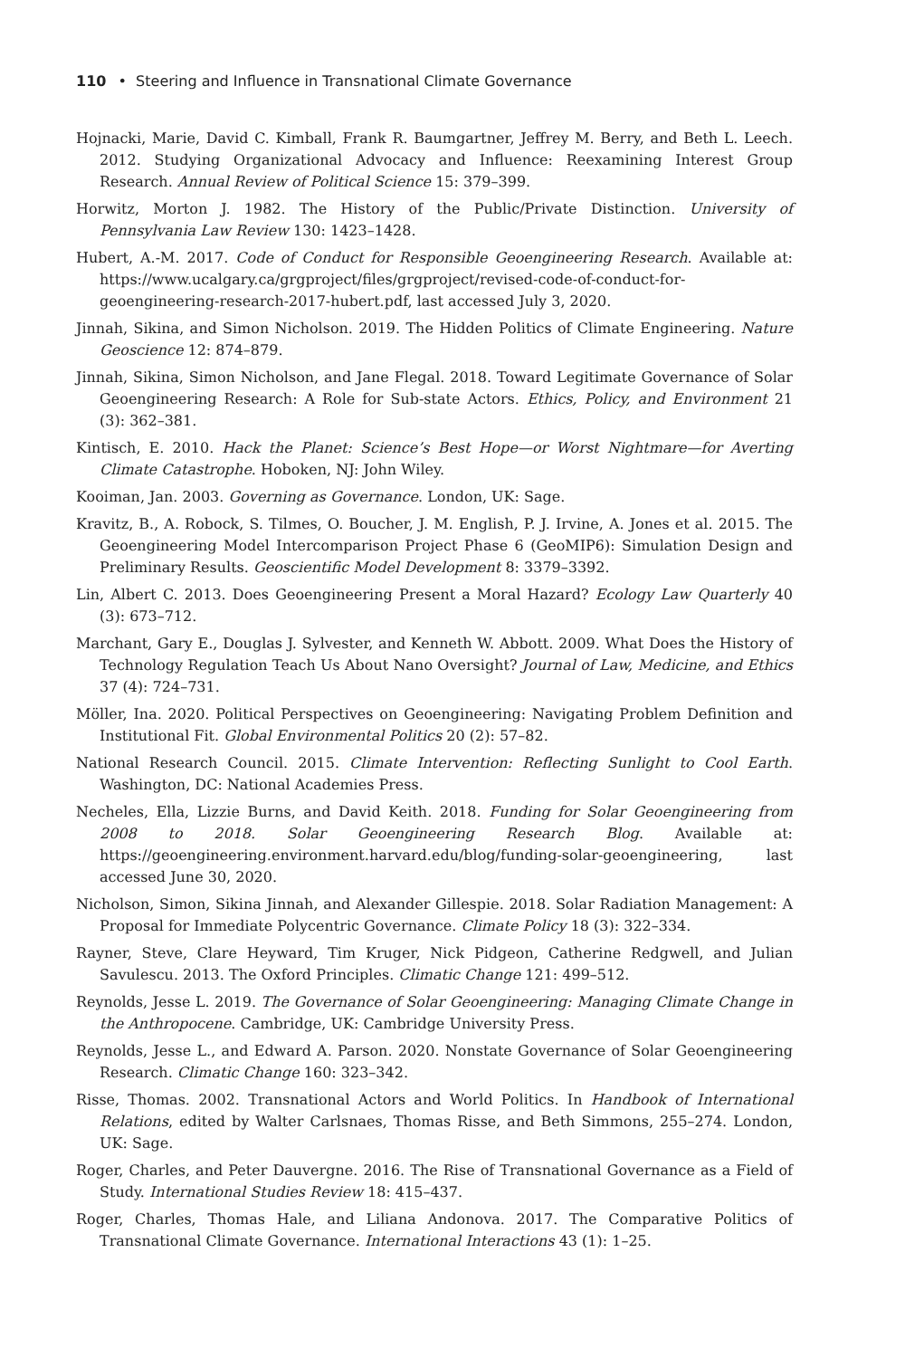110 • Steering and Influence in Transnational Climate Governance
Hojnacki, Marie, David C. Kimball, Frank R. Baumgartner, Jeffrey M. Berry, and Beth L. Leech. 2012. Studying Organizational Advocacy and Influence: Reexamining Interest Group Research. Annual Review of Political Science 15: 379–399.
Horwitz, Morton J. 1982. The History of the Public/Private Distinction. University of Pennsylvania Law Review 130: 1423–1428.
Hubert, A.-M. 2017. Code of Conduct for Responsible Geoengineering Research. Available at: https://www.ucalgary.ca/grgproject/files/grgproject/revised-code-of-conduct-for-geoengineering-research-2017-hubert.pdf, last accessed July 3, 2020.
Jinnah, Sikina, and Simon Nicholson. 2019. The Hidden Politics of Climate Engineering. Nature Geoscience 12: 874–879.
Jinnah, Sikina, Simon Nicholson, and Jane Flegal. 2018. Toward Legitimate Governance of Solar Geoengineering Research: A Role for Sub-state Actors. Ethics, Policy, and Environment 21 (3): 362–381.
Kintisch, E. 2010. Hack the Planet: Science’s Best Hope—or Worst Nightmare—for Averting Climate Catastrophe. Hoboken, NJ: John Wiley.
Kooiman, Jan. 2003. Governing as Governance. London, UK: Sage.
Kravitz, B., A. Robock, S. Tilmes, O. Boucher, J. M. English, P. J. Irvine, A. Jones et al. 2015. The Geoengineering Model Intercomparison Project Phase 6 (GeoMIP6): Simulation Design and Preliminary Results. Geoscientific Model Development 8: 3379–3392.
Lin, Albert C. 2013. Does Geoengineering Present a Moral Hazard? Ecology Law Quarterly 40 (3): 673–712.
Marchant, Gary E., Douglas J. Sylvester, and Kenneth W. Abbott. 2009. What Does the History of Technology Regulation Teach Us About Nano Oversight? Journal of Law, Medicine, and Ethics 37 (4): 724–731.
Möller, Ina. 2020. Political Perspectives on Geoengineering: Navigating Problem Definition and Institutional Fit. Global Environmental Politics 20 (2): 57–82.
National Research Council. 2015. Climate Intervention: Reflecting Sunlight to Cool Earth. Washington, DC: National Academies Press.
Necheles, Ella, Lizzie Burns, and David Keith. 2018. Funding for Solar Geoengineering from 2008 to 2018. Solar Geoengineering Research Blog. Available at: https://geoengineering.environment.harvard.edu/blog/funding-solar-geoengineering, last accessed June 30, 2020.
Nicholson, Simon, Sikina Jinnah, and Alexander Gillespie. 2018. Solar Radiation Management: A Proposal for Immediate Polycentric Governance. Climate Policy 18 (3): 322–334.
Rayner, Steve, Clare Heyward, Tim Kruger, Nick Pidgeon, Catherine Redgwell, and Julian Savulescu. 2013. The Oxford Principles. Climatic Change 121: 499–512.
Reynolds, Jesse L. 2019. The Governance of Solar Geoengineering: Managing Climate Change in the Anthropocene. Cambridge, UK: Cambridge University Press.
Reynolds, Jesse L., and Edward A. Parson. 2020. Nonstate Governance of Solar Geoengineering Research. Climatic Change 160: 323–342.
Risse, Thomas. 2002. Transnational Actors and World Politics. In Handbook of International Relations, edited by Walter Carlsnaes, Thomas Risse, and Beth Simmons, 255–274. London, UK: Sage.
Roger, Charles, and Peter Dauvergne. 2016. The Rise of Transnational Governance as a Field of Study. International Studies Review 18: 415–437.
Roger, Charles, Thomas Hale, and Liliana Andonova. 2017. The Comparative Politics of Transnational Climate Governance. International Interactions 43 (1): 1–25.